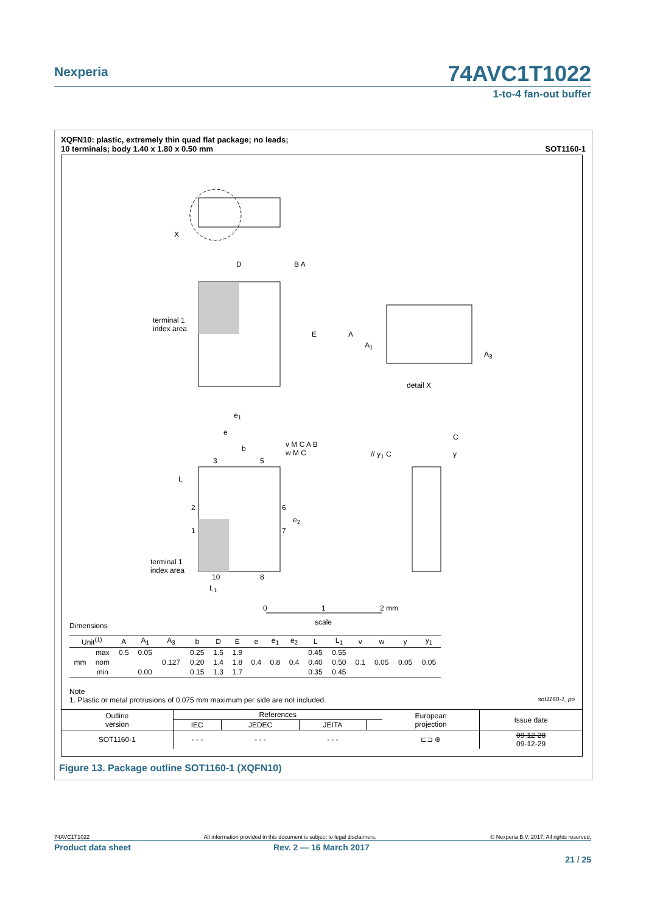Nexperia
74AVC1T1022
1-to-4 fan-out buffer
XQFN10: plastic, extremely thin quad flat package; no leads;
10 terminals; body 1.40 x 1.80 x 0.50 mm SOT1160-1
X
D B A
terminal 1
index area
E A
A<sub>1</sub>
A<sub>3</sub>
detail X
e<sub>1</sub>
e
b
v M C A B
w M C
// y<sub>1</sub> C
C
y
3 5
L
2 6
e<sub>2</sub>
1 7
terminal 1
index area
10 8
L<sub>1</sub>
0 1 2 mm
scale
Dimensions
| Unit<sup>(1)</sup> | | A | A<sub>1</sub> | A<sub>3</sub> | b | D | E | e | e<sub>1</sub> | e<sub>2</sub> | L | L<sub>1</sub> | v | w | y | y<sub>1</sub> |
| --- | --- | --- | --- | --- | --- | --- | --- | --- | --- | --- | --- | --- | --- | --- | --- | --- |
| mm | max | 0.5 | 0.05 | 0.127 | 0.25 | 1.5 | 1.9 | 0.4 | 0.8 | 0.4 | 0.45 | 0.55 | 0.1 | 0.05 | 0.05 | 0.05 |
| | nom | | | | 0.20 | 1.4 | 1.8 | | | | 0.40 | 0.50 | | | | |
| | min | | 0.00 | | 0.15 | 1.3 | 1.7 | | | | 0.35 | 0.45 | | | | |
Note
1. Plastic or metal protrusions of 0.075 mm maximum per side are not included. sot1160-1_po
| Outline version | References | | | | European projection | Issue date |
| | IEC | JEDEC | JEITA | | | |
| SOT1160-1 | - - - | - - - | - - - | | ⊏⊐ ⊕ | 09-12-28 09-12-29 |
Figure 13. Package outline SOT1160-1 (XQFN10)
74AVC1T1022 All information provided in this document is subject to legal disclaimers. © Nexperia B.V. 2017. All rights reserved.
Product data sheet Rev. 2 — 16 March 2017
21 / 25